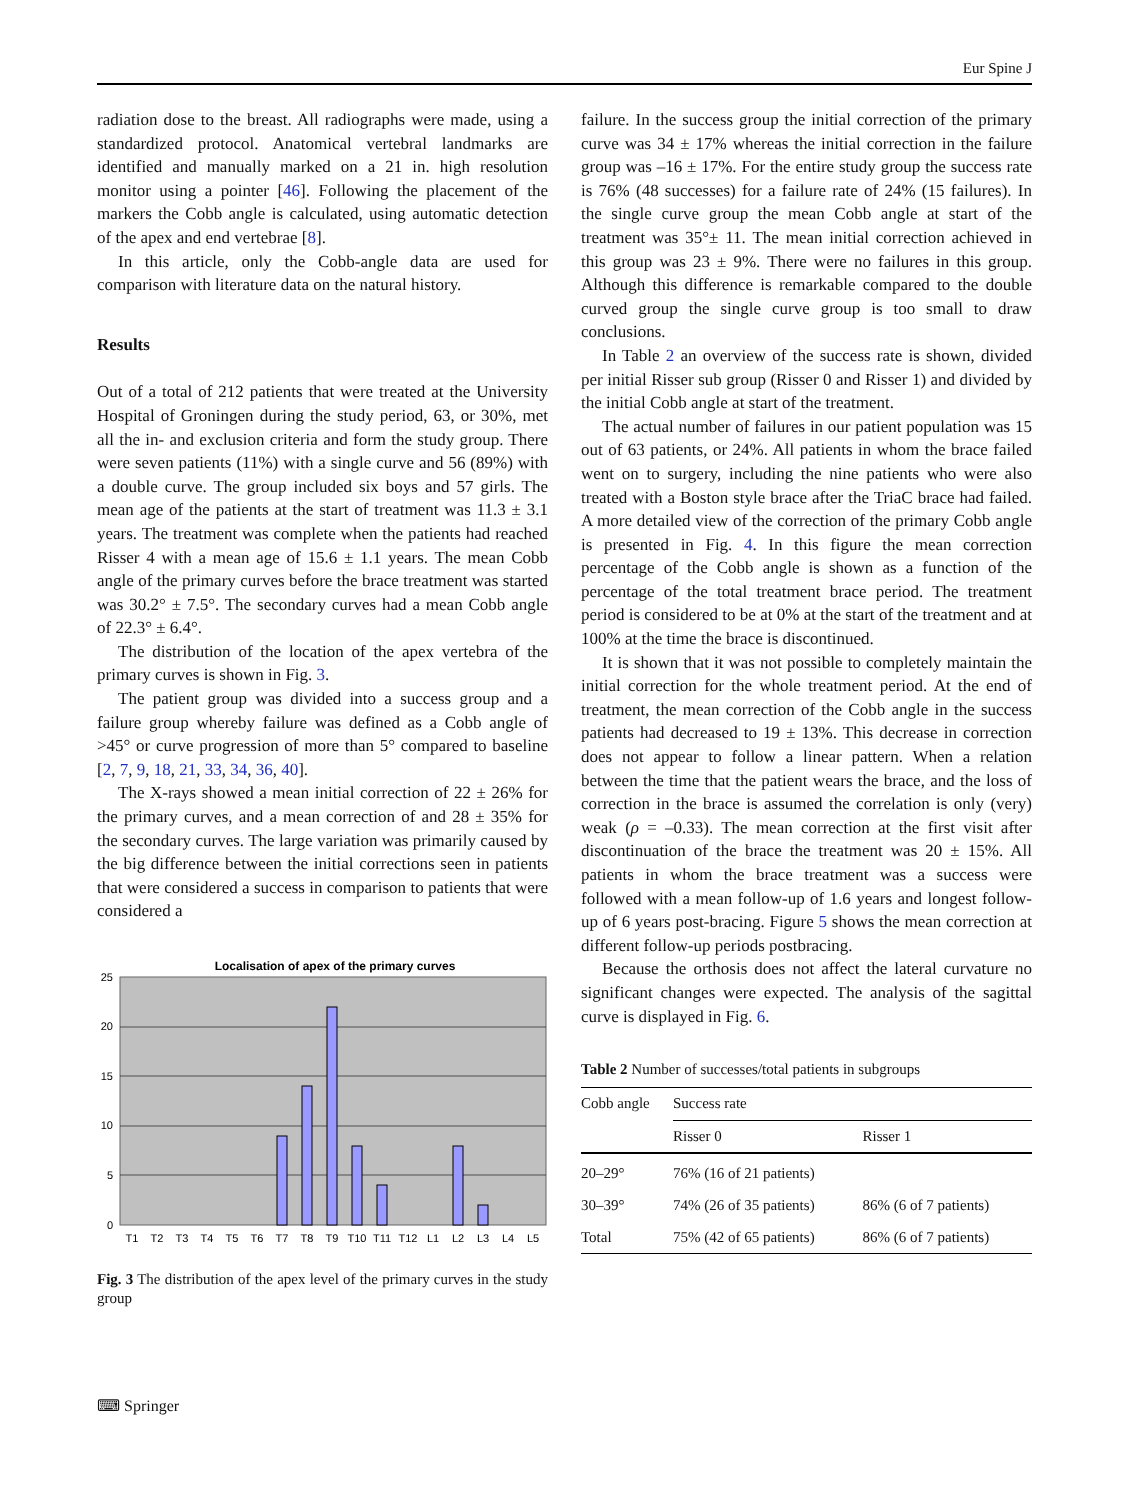Eur Spine J
radiation dose to the breast. All radiographs were made, using a standardized protocol. Anatomical vertebral landmarks are identified and manually marked on a 21 in. high resolution monitor using a pointer [46]. Following the placement of the markers the Cobb angle is calculated, using automatic detection of the apex and end vertebrae [8].
In this article, only the Cobb-angle data are used for comparison with literature data on the natural history.
Results
Out of a total of 212 patients that were treated at the University Hospital of Groningen during the study period, 63, or 30%, met all the in- and exclusion criteria and form the study group. There were seven patients (11%) with a single curve and 56 (89%) with a double curve. The group included six boys and 57 girls. The mean age of the patients at the start of treatment was 11.3 ± 3.1 years. The treatment was complete when the patients had reached Risser 4 with a mean age of 15.6 ± 1.1 years. The mean Cobb angle of the primary curves before the brace treatment was started was 30.2° ± 7.5°. The secondary curves had a mean Cobb angle of 22.3° ± 6.4°.
The distribution of the location of the apex vertebra of the primary curves is shown in Fig. 3.
The patient group was divided into a success group and a failure group whereby failure was defined as a Cobb angle of >45° or curve progression of more than 5° compared to baseline [2, 7, 9, 18, 21, 33, 34, 36, 40].
The X-rays showed a mean initial correction of 22 ± 26% for the primary curves, and a mean correction of and 28 ± 35% for the secondary curves. The large variation was primarily caused by the big difference between the initial corrections seen in patients that were considered a success in comparison to patients that were considered a
Localisation of apex of the primary curves
25
20
15
10
5
0
T1
T2
T3
T4
T5
T6
T7
T8
T9
T10
T11
T12
L1
L2
L3
L4
L5
Fig. 3 The distribution of the apex level of the primary curves in the study group
failure. In the success group the initial correction of the primary curve was 34 ± 17% whereas the initial correction in the failure group was –16 ± 17%. For the entire study group the success rate is 76% (48 successes) for a failure rate of 24% (15 failures). In the single curve group the mean Cobb angle at start of the treatment was 35°± 11. The mean initial correction achieved in this group was 23 ± 9%. There were no failures in this group. Although this difference is remarkable compared to the double curved group the single curve group is too small to draw conclusions.
In Table 2 an overview of the success rate is shown, divided per initial Risser sub group (Risser 0 and Risser 1) and divided by the initial Cobb angle at start of the treatment.
The actual number of failures in our patient population was 15 out of 63 patients, or 24%. All patients in whom the brace failed went on to surgery, including the nine patients who were also treated with a Boston style brace after the TriaC brace had failed. A more detailed view of the correction of the primary Cobb angle is presented in Fig. 4. In this figure the mean correction percentage of the Cobb angle is shown as a function of the percentage of the total treatment brace period. The treatment period is considered to be at 0% at the start of the treatment and at 100% at the time the brace is discontinued.
It is shown that it was not possible to completely maintain the initial correction for the whole treatment period. At the end of treatment, the mean correction of the Cobb angle in the success patients had decreased to 19 ± 13%. This decrease in correction does not appear to follow a linear pattern. When a relation between the time that the patient wears the brace, and the loss of correction in the brace is assumed the correlation is only (very) weak (ρ = –0.33). The mean correction at the first visit after discontinuation of the brace the treatment was 20 ± 15%. All patients in whom the brace treatment was a success were followed with a mean follow-up of 1.6 years and longest follow-up of 6 years post-bracing. Figure 5 shows the mean correction at different follow-up periods postbracing.
Because the orthosis does not affect the lateral curvature no significant changes were expected. The analysis of the sagittal curve is displayed in Fig. 6.
Table 2 Number of successes/total patients in subgroups
| Cobb angle | Success rate | |
| --- | --- | --- |
| | Risser 0 | Risser 1 |
| 20–29° | 76% (16 of 21 patients) | |
| 30–39° | 74% (26 of 35 patients) | 86% (6 of 7 patients) |
| Total | 75% (42 of 65 patients) | 86% (6 of 7 patients) |
⌨ Springer